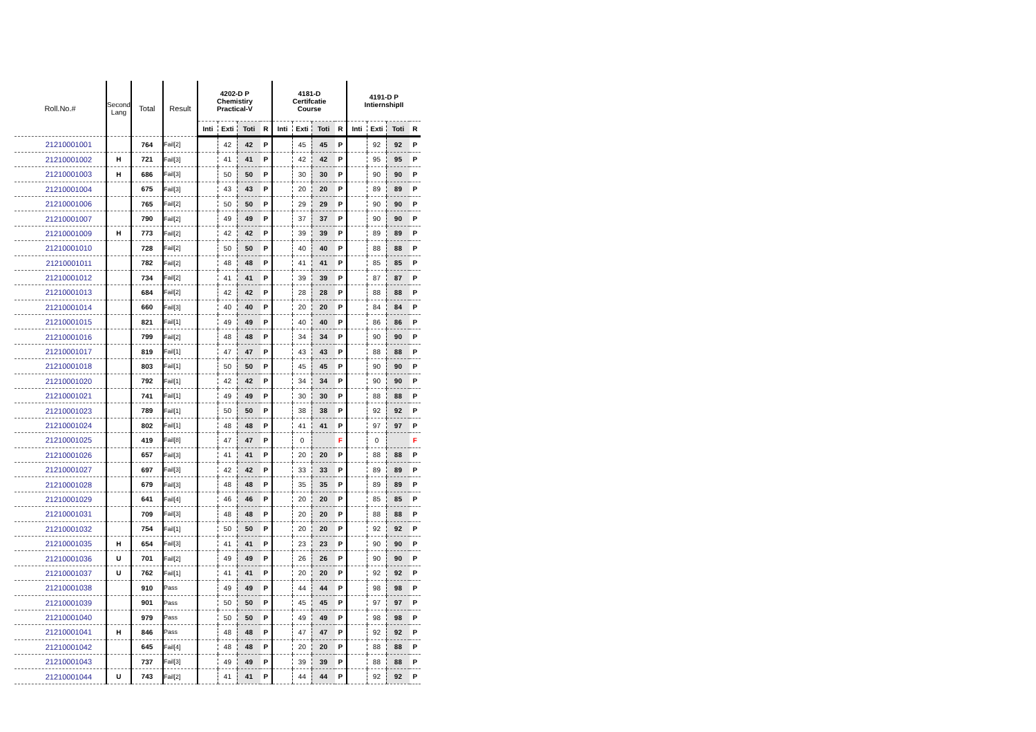| Roll.No.# | Second Lang | Total | Result | 4202-D P Chemistiry Practical-V | | | | 4181-D Certifcatie Course | | | | 4191-D P IntiernshipII | | | |
| --- | --- | --- | --- | --- | --- | --- | --- | --- | --- | --- | --- | --- | --- | --- | --- |
| | | | | Inti | Exti | Toti | R | Inti | Exti | Toti | R | Inti | Exti | Toti | R |
| 21210001001 | | 764 | Fail[2] | | 42 | 42 | P | | 45 | 45 | P | | 92 | 92 | P |
| 21210001002 | H | 721 | Fail[3] | | 41 | 41 | P | | 42 | 42 | P | | 95 | 95 | P |
| 21210001003 | H | 686 | Fail[3] | | 50 | 50 | P | | 30 | 30 | P | | 90 | 90 | P |
| 21210001004 | | 675 | Fail[3] | | 43 | 43 | P | | 20 | 20 | P | | 89 | 89 | P |
| 21210001006 | | 765 | Fail[2] | | 50 | 50 | P | | 29 | 29 | P | | 90 | 90 | P |
| 21210001007 | | 790 | Fail[2] | | 49 | 49 | P | | 37 | 37 | P | | 90 | 90 | P |
| 21210001009 | H | 773 | Fail[2] | | 42 | 42 | P | | 39 | 39 | P | | 89 | 89 | P |
| 21210001010 | | 728 | Fail[2] | | 50 | 50 | P | | 40 | 40 | P | | 88 | 88 | P |
| 21210001011 | | 782 | Fail[2] | | 48 | 48 | P | | 41 | 41 | P | | 85 | 85 | P |
| 21210001012 | | 734 | Fail[2] | | 41 | 41 | P | | 39 | 39 | P | | 87 | 87 | P |
| 21210001013 | | 684 | Fail[2] | | 42 | 42 | P | | 28 | 28 | P | | 88 | 88 | P |
| 21210001014 | | 660 | Fail[3] | | 40 | 40 | P | | 20 | 20 | P | | 84 | 84 | P |
| 21210001015 | | 821 | Fail[1] | | 49 | 49 | P | | 40 | 40 | P | | 86 | 86 | P |
| 21210001016 | | 799 | Fail[2] | | 48 | 48 | P | | 34 | 34 | P | | 90 | 90 | P |
| 21210001017 | | 819 | Fail[1] | | 47 | 47 | P | | 43 | 43 | P | | 88 | 88 | P |
| 21210001018 | | 803 | Fail[1] | | 50 | 50 | P | | 45 | 45 | P | | 90 | 90 | P |
| 21210001020 | | 792 | Fail[1] | | 42 | 42 | P | | 34 | 34 | P | | 90 | 90 | P |
| 21210001021 | | 741 | Fail[1] | | 49 | 49 | P | | 30 | 30 | P | | 88 | 88 | P |
| 21210001023 | | 789 | Fail[1] | | 50 | 50 | P | | 38 | 38 | P | | 92 | 92 | P |
| 21210001024 | | 802 | Fail[1] | | 48 | 48 | P | | 41 | 41 | P | | 97 | 97 | P |
| 21210001025 | | 419 | Fail[8] | | 47 | 47 | P | | 0 | | F | | 0 | | F |
| 21210001026 | | 657 | Fail[3] | | 41 | 41 | P | | 20 | 20 | P | | 88 | 88 | P |
| 21210001027 | | 697 | Fail[3] | | 42 | 42 | P | | 33 | 33 | P | | 89 | 89 | P |
| 21210001028 | | 679 | Fail[3] | | 48 | 48 | P | | 35 | 35 | P | | 89 | 89 | P |
| 21210001029 | | 641 | Fail[4] | | 46 | 46 | P | | 20 | 20 | P | | 85 | 85 | P |
| 21210001031 | | 709 | Fail[3] | | 48 | 48 | P | | 20 | 20 | P | | 88 | 88 | P |
| 21210001032 | | 754 | Fail[1] | | 50 | 50 | P | | 20 | 20 | P | | 92 | 92 | P |
| 21210001035 | H | 654 | Fail[3] | | 41 | 41 | P | | 23 | 23 | P | | 90 | 90 | P |
| 21210001036 | U | 701 | Fail[2] | | 49 | 49 | P | | 26 | 26 | P | | 90 | 90 | P |
| 21210001037 | U | 762 | Fail[1] | | 41 | 41 | P | | 20 | 20 | P | | 92 | 92 | P |
| 21210001038 | | 910 | Pass | | 49 | 49 | P | | 44 | 44 | P | | 98 | 98 | P |
| 21210001039 | | 901 | Pass | | 50 | 50 | P | | 45 | 45 | P | | 97 | 97 | P |
| 21210001040 | | 979 | Pass | | 50 | 50 | P | | 49 | 49 | P | | 98 | 98 | P |
| 21210001041 | H | 846 | Pass | | 48 | 48 | P | | 47 | 47 | P | | 92 | 92 | P |
| 21210001042 | | 645 | Fail[4] | | 48 | 48 | P | | 20 | 20 | P | | 88 | 88 | P |
| 21210001043 | | 737 | Fail[3] | | 49 | 49 | P | | 39 | 39 | P | | 88 | 88 | P |
| 21210001044 | U | 743 | Fail[2] | | 41 | 41 | P | | 44 | 44 | P | | 92 | 92 | P |